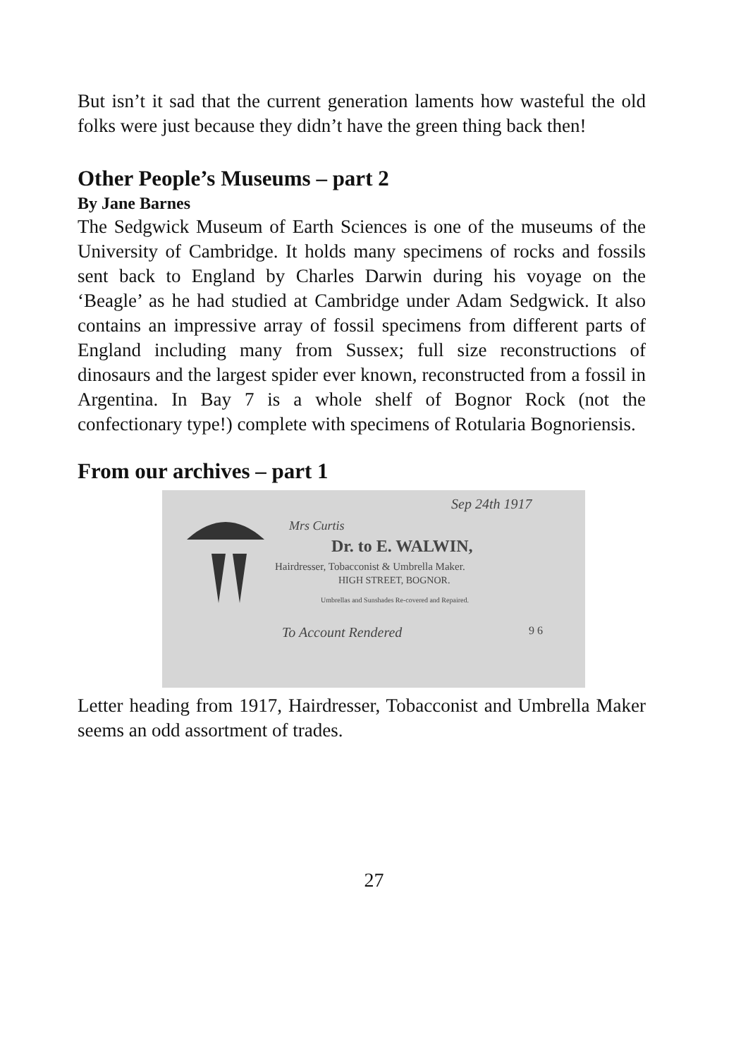But isn’t it sad that the current generation laments how wasteful the old folks were just because they didn’t have the green thing back then!
Other People’s Museums – part 2
By Jane Barnes
The Sedgwick Museum of Earth Sciences is one of the museums of the University of Cambridge. It holds many specimens of rocks and fossils sent back to England by Charles Darwin during his voyage on the ‘Beagle’ as he had studied at Cambridge under Adam Sedgwick. It also contains an impressive array of fossil specimens from different parts of England including many from Sussex; full size reconstructions of dinosaurs and the largest spider ever known, reconstructed from a fossil in Argentina. In Bay 7 is a whole shelf of Bognor Rock (not the confectionary type!) complete with specimens of Rotularia Bognoriensis.
From our archives – part 1
Sep 24th 1917
Mrs Curtis
Dr. to E. WALWIN,
Hairdresser, Tobacconist & Umbrella Maker.
HIGH STREET, BOGNOR.
Umbrellas and Sunshades Re-covered and Repaired.
To Account Rendered 9 6
Letter heading from 1917, Hairdresser, Tobacconist and Umbrella Maker seems an odd assortment of trades.
27